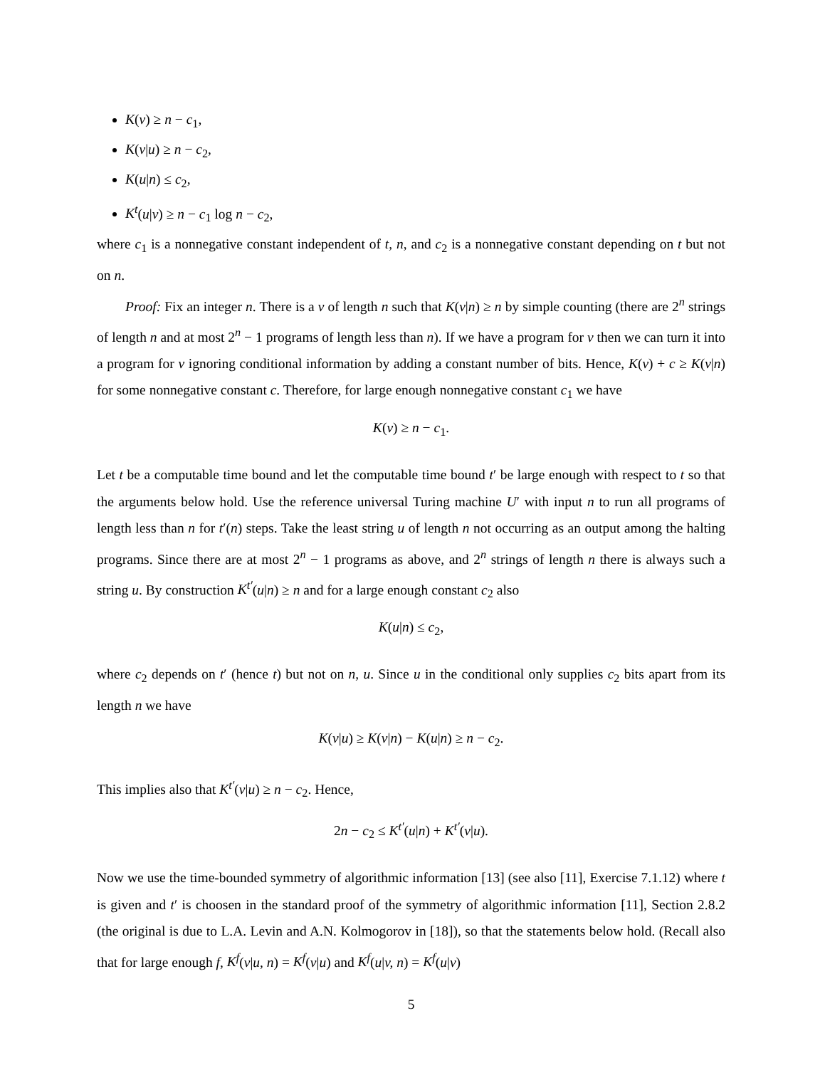K(v) ≥ n − c<sub>1</sub>,
K(v|u) ≥ n − c<sub>2</sub>,
K(u|n) ≤ c<sub>2</sub>,
K<sup>t</sup>(u|v) ≥ n − c<sub>1</sub> log n − c<sub>2</sub>,
where c<sub>1</sub> is a nonnegative constant independent of t, n, and c<sub>2</sub> is a nonnegative constant depending on t but not on n.
Proof: Fix an integer n. There is a v of length n such that K(v|n) ≥ n by simple counting (there are 2<sup>n</sup> strings of length n and at most 2<sup>n</sup> − 1 programs of length less than n). If we have a program for v then we can turn it into a program for v ignoring conditional information by adding a constant number of bits. Hence, K(v) + c ≥ K(v|n) for some nonnegative constant c. Therefore, for large enough nonnegative constant c<sub>1</sub> we have
K(v) ≥ n − c<sub>1</sub>.
Let t be a computable time bound and let the computable time bound t′ be large enough with respect to t so that the arguments below hold. Use the reference universal Turing machine U′ with input n to run all programs of length less than n for t′(n) steps. Take the least string u of length n not occurring as an output among the halting programs. Since there are at most 2<sup>n</sup> − 1 programs as above, and 2<sup>n</sup> strings of length n there is always such a string u. By construction K<sup>t′</sup>(u|n) ≥ n and for a large enough constant c<sub>2</sub> also
K(u|n) ≤ c<sub>2</sub>,
where c<sub>2</sub> depends on t′ (hence t) but not on n, u. Since u in the conditional only supplies c<sub>2</sub> bits apart from its length n we have
K(v|u) ≥ K(v|n) − K(u|n) ≥ n − c<sub>2</sub>.
This implies also that K<sup>t′</sup>(v|u) ≥ n − c<sub>2</sub>. Hence,
2n − c<sub>2</sub> ≤ K<sup>t′</sup>(u|n) + K<sup>t′</sup>(v|u).
Now we use the time-bounded symmetry of algorithmic information [13] (see also [11], Exercise 7.1.12) where t is given and t′ is choosen in the standard proof of the symmetry of algorithmic information [11], Section 2.8.2 (the original is due to L.A. Levin and A.N. Kolmogorov in [18]), so that the statements below hold. (Recall also that for large enough f, K<sup>f</sup>(v|u, n) = K<sup>f</sup>(v|u) and K<sup>f</sup>(u|v, n) = K<sup>f</sup>(u|v)
5